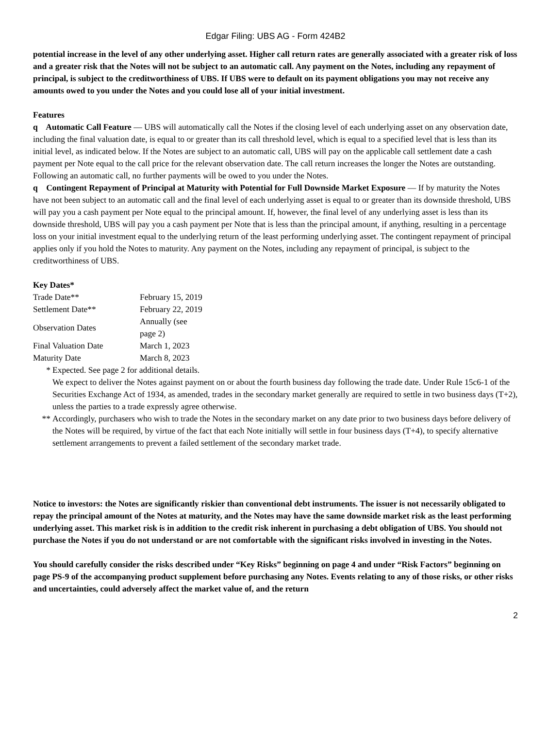Edgar Filing: UBS AG - Form 424B2
potential increase in the level of any other underlying asset. Higher call return rates are generally associated with a greater risk of loss and a greater risk that the Notes will not be subject to an automatic call. Any payment on the Notes, including any repayment of principal, is subject to the creditworthiness of UBS. If UBS were to default on its payment obligations you may not receive any amounts owed to you under the Notes and you could lose all of your initial investment.
Features
q Automatic Call Feature — UBS will automatically call the Notes if the closing level of each underlying asset on any observation date, including the final valuation date, is equal to or greater than its call threshold level, which is equal to a specified level that is less than its initial level, as indicated below. If the Notes are subject to an automatic call, UBS will pay on the applicable call settlement date a cash payment per Note equal to the call price for the relevant observation date. The call return increases the longer the Notes are outstanding. Following an automatic call, no further payments will be owed to you under the Notes.
q Contingent Repayment of Principal at Maturity with Potential for Full Downside Market Exposure — If by maturity the Notes have not been subject to an automatic call and the final level of each underlying asset is equal to or greater than its downside threshold, UBS will pay you a cash payment per Note equal to the principal amount. If, however, the final level of any underlying asset is less than its downside threshold, UBS will pay you a cash payment per Note that is less than the principal amount, if anything, resulting in a percentage loss on your initial investment equal to the underlying return of the least performing underlying asset. The contingent repayment of principal applies only if you hold the Notes to maturity. Any payment on the Notes, including any repayment of principal, is subject to the creditworthiness of UBS.
Key Dates*
| Trade Date** | February 15, 2019 |
| Settlement Date** | February 22, 2019 |
| Observation Dates | Annually (see page 2) |
| Final Valuation Date | March 1, 2023 |
| Maturity Date | March 8, 2023 |
* Expected. See page 2 for additional details.
We expect to deliver the Notes against payment on or about the fourth business day following the trade date. Under Rule 15c6-1 of the Securities Exchange Act of 1934, as amended, trades in the secondary market generally are required to settle in two business days (T+2), unless the parties to a trade expressly agree otherwise.
** Accordingly, purchasers who wish to trade the Notes in the secondary market on any date prior to two business days before delivery of the Notes will be required, by virtue of the fact that each Note initially will settle in four business days (T+4), to specify alternative settlement arrangements to prevent a failed settlement of the secondary market trade.
Notice to investors: the Notes are significantly riskier than conventional debt instruments. The issuer is not necessarily obligated to repay the principal amount of the Notes at maturity, and the Notes may have the same downside market risk as the least performing underlying asset. This market risk is in addition to the credit risk inherent in purchasing a debt obligation of UBS. You should not purchase the Notes if you do not understand or are not comfortable with the significant risks involved in investing in the Notes.
You should carefully consider the risks described under “Key Risks” beginning on page 4 and under “Risk Factors” beginning on page PS-9 of the accompanying product supplement before purchasing any Notes. Events relating to any of those risks, or other risks and uncertainties, could adversely affect the market value of, and the return
2